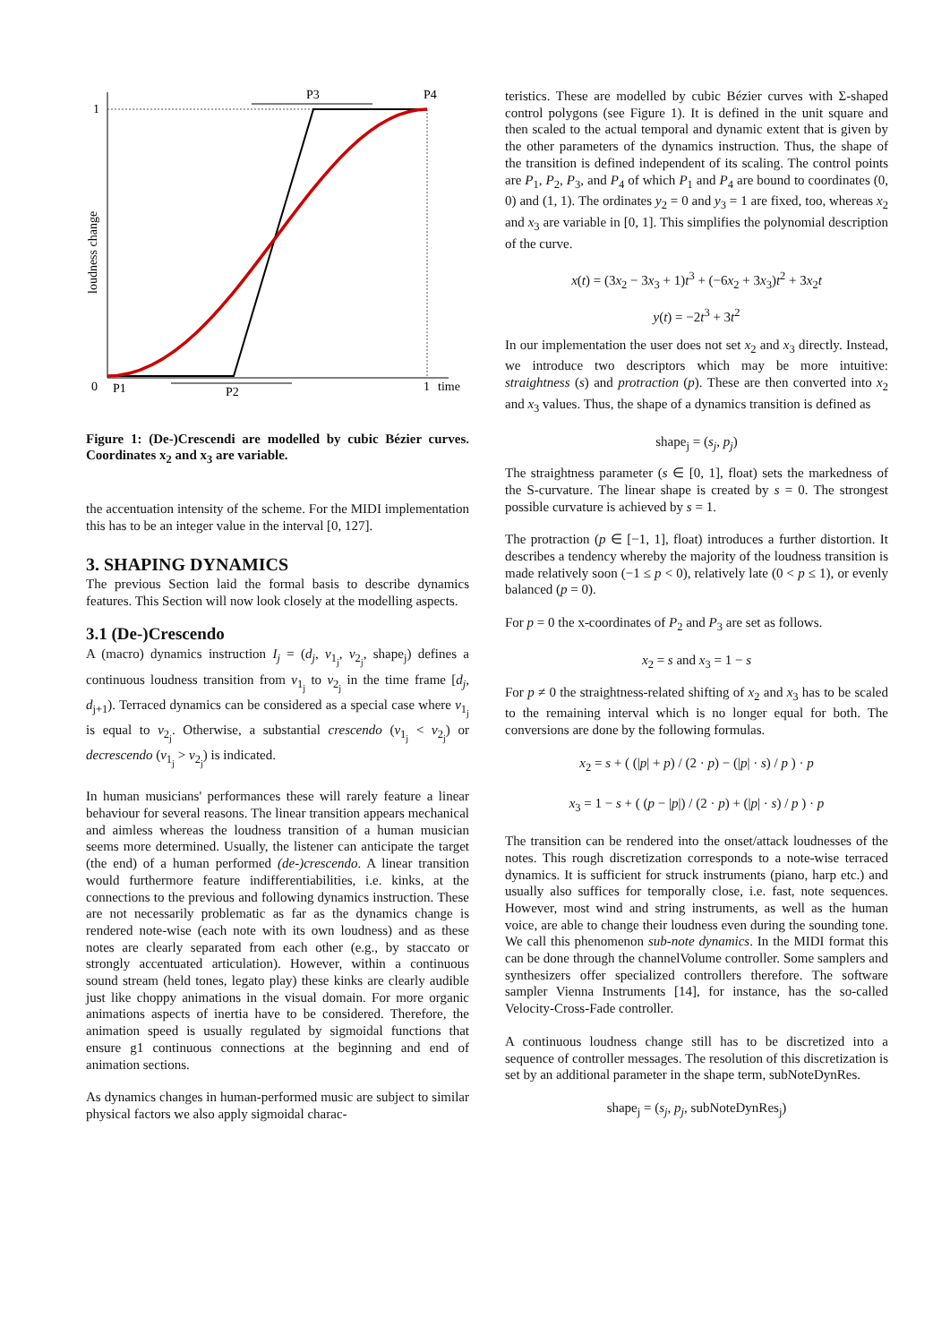1
0
P1
P2
P3
P4
1
time
loudness change
Figure 1: (De-)Crescendi are modelled by cubic Bézier curves. Coordinates x<sub>2</sub> and x<sub>3</sub> are variable.
the accentuation intensity of the scheme. For the MIDI implementation this has to be an integer value in the interval [0, 127].
3. SHAPING DYNAMICS
The previous Section laid the formal basis to describe dynamics features. This Section will now look closely at the modelling aspects.
3.1 (De-)Crescendo
A (macro) dynamics instruction I<sub>j</sub> = (d<sub>j</sub>, v<sub>1<sub>j</sub></sub>, v<sub>2<sub>j</sub></sub>, shape<sub>j</sub>) defines a continuous loudness transition from v<sub>1<sub>j</sub></sub> to v<sub>2<sub>j</sub></sub> in the time frame [d<sub>j</sub>, d<sub>j+1</sub>). Terraced dynamics can be considered as a special case where v<sub>1<sub>j</sub></sub> is equal to v<sub>2<sub>j</sub></sub>. Otherwise, a substantial crescendo (v<sub>1<sub>j</sub></sub> < v<sub>2<sub>j</sub></sub>) or decrescendo (v<sub>1<sub>j</sub></sub> > v<sub>2<sub>j</sub></sub>) is indicated.
In human musicians' performances these will rarely feature a linear behaviour for several reasons. The linear transition appears mechanical and aimless whereas the loudness transition of a human musician seems more determined. Usually, the listener can anticipate the target (the end) of a human performed (de-)crescendo. A linear transition would furthermore feature indifferentiabilities, i.e. kinks, at the connections to the previous and following dynamics instruction. These are not necessarily problematic as far as the dynamics change is rendered note-wise (each note with its own loudness) and as these notes are clearly separated from each other (e.g., by staccato or strongly accentuated articulation). However, within a continuous sound stream (held tones, legato play) these kinks are clearly audible just like choppy animations in the visual domain. For more organic animations aspects of inertia have to be considered. Therefore, the animation speed is usually regulated by sigmoidal functions that ensure g1 continuous connections at the beginning and end of animation sections.
As dynamics changes in human-performed music are subject to similar physical factors we also apply sigmoidal charac-
teristics. These are modelled by cubic Bézier curves with Σ-shaped control polygons (see Figure 1). It is defined in the unit square and then scaled to the actual temporal and dynamic extent that is given by the other parameters of the dynamics instruction. Thus, the shape of the transition is defined independent of its scaling. The control points are P<sub>1</sub>, P<sub>2</sub>, P<sub>3</sub>, and P<sub>4</sub> of which P<sub>1</sub> and P<sub>4</sub> are bound to coordinates (0, 0) and (1, 1). The ordinates y<sub>2</sub> = 0 and y<sub>3</sub> = 1 are fixed, too, whereas x<sub>2</sub> and x<sub>3</sub> are variable in [0, 1]. This simplifies the polynomial description of the curve.
x(t) = (3x<sub>2</sub> − 3x<sub>3</sub> + 1)t<sup>3</sup> + (−6x<sub>2</sub> + 3x<sub>3</sub>)t<sup>2</sup> + 3x<sub>2</sub>t
y(t) = −2t<sup>3</sup> + 3t<sup>2</sup>
In our implementation the user does not set x<sub>2</sub> and x<sub>3</sub> directly. Instead, we introduce two descriptors which may be more intuitive: straightness (s) and protraction (p). These are then converted into x<sub>2</sub> and x<sub>3</sub> values. Thus, the shape of a dynamics transition is defined as
shape<sub>j</sub> = (s<sub>j</sub>, p<sub>j</sub>)
The straightness parameter (s ∈ [0, 1], float) sets the markedness of the S-curvature. The linear shape is created by s = 0. The strongest possible curvature is achieved by s = 1.
The protraction (p ∈ [−1, 1], float) introduces a further distortion. It describes a tendency whereby the majority of the loudness transition is made relatively soon (−1 ≤ p < 0), relatively late (0 < p ≤ 1), or evenly balanced (p = 0).
For p = 0 the x-coordinates of P<sub>2</sub> and P<sub>3</sub> are set as follows.
x<sub>2</sub> = s and x<sub>3</sub> = 1 − s
For p ≠ 0 the straightness-related shifting of x<sub>2</sub> and x<sub>3</sub> has to be scaled to the remaining interval which is no longer equal for both. The conversions are done by the following formulas.
x<sub>2</sub> = s + ( (|p| + p) / (2 · p) − (|p| · s) / p ) · p
x<sub>3</sub> = 1 − s + ( (p − |p|) / (2 · p) + (|p| · s) / p ) · p
The transition can be rendered into the onset/attack loudnesses of the notes. This rough discretization corresponds to a note-wise terraced dynamics. It is sufficient for struck instruments (piano, harp etc.) and usually also suffices for temporally close, i.e. fast, note sequences. However, most wind and string instruments, as well as the human voice, are able to change their loudness even during the sounding tone. We call this phenomenon sub-note dynamics. In the MIDI format this can be done through the channelVolume controller. Some samplers and synthesizers offer specialized controllers therefore. The software sampler Vienna Instruments [14], for instance, has the so-called Velocity-Cross-Fade controller.
A continuous loudness change still has to be discretized into a sequence of controller messages. The resolution of this discretization is set by an additional parameter in the shape term, subNoteDynRes.
shape<sub>j</sub> = (s<sub>j</sub>, p<sub>j</sub>, subNoteDynRes<sub>j</sub>)